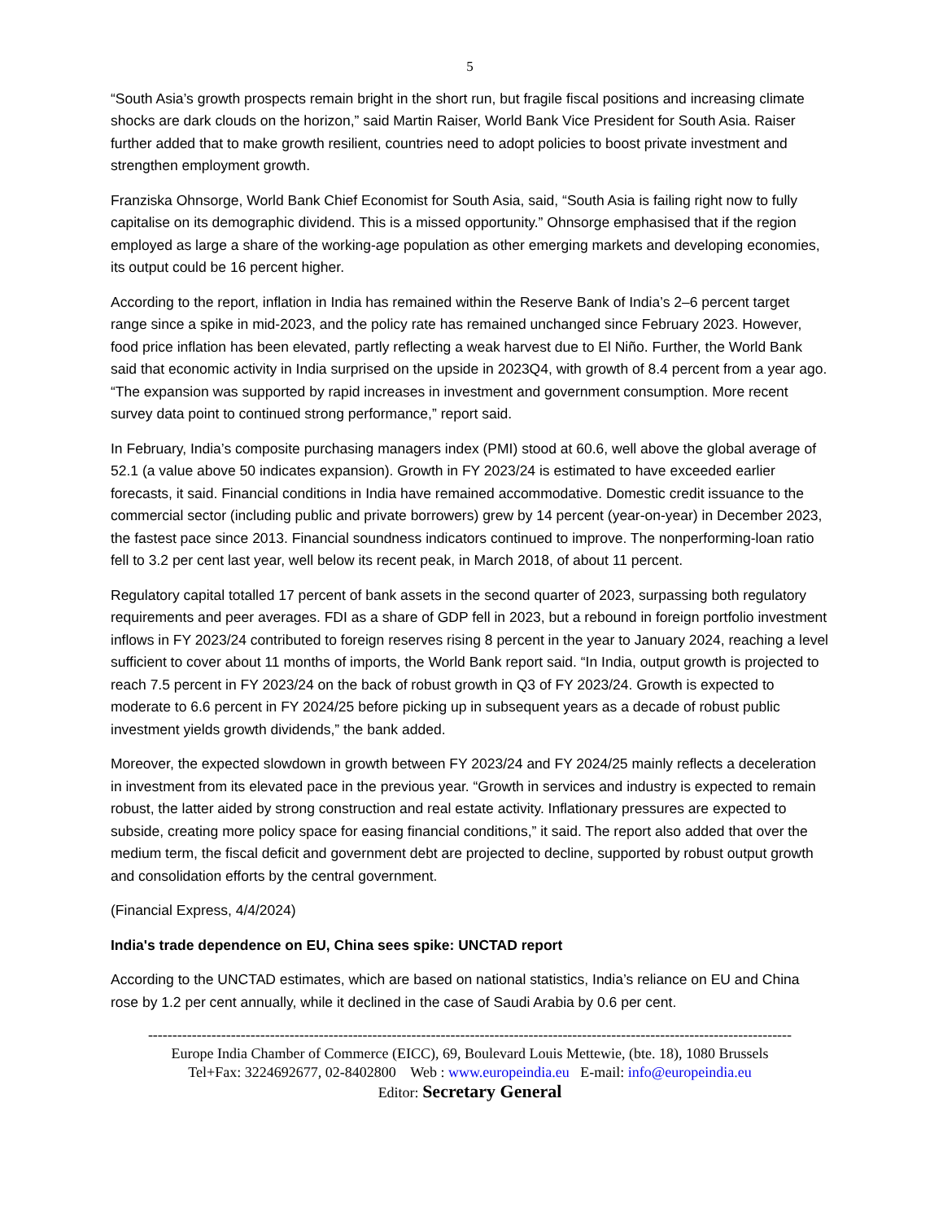5
“South Asia’s growth prospects remain bright in the short run, but fragile fiscal positions and increasing climate shocks are dark clouds on the horizon,” said Martin Raiser, World Bank Vice President for South Asia. Raiser further added that to make growth resilient, countries need to adopt policies to boost private investment and strengthen employment growth.
Franziska Ohnsorge, World Bank Chief Economist for South Asia, said, “South Asia is failing right now to fully capitalise on its demographic dividend. This is a missed opportunity.” Ohnsorge emphasised that if the region employed as large a share of the working-age population as other emerging markets and developing economies, its output could be 16 percent higher.
According to the report, inflation in India has remained within the Reserve Bank of India’s 2–6 percent target range since a spike in mid-2023, and the policy rate has remained unchanged since February 2023. However, food price inflation has been elevated, partly reflecting a weak harvest due to El Niño. Further, the World Bank said that economic activity in India surprised on the upside in 2023Q4, with growth of 8.4 percent from a year ago. “The expansion was supported by rapid increases in investment and government consumption. More recent survey data point to continued strong performance,” report said.
In February, India’s composite purchasing managers index (PMI) stood at 60.6, well above the global average of 52.1 (a value above 50 indicates expansion). Growth in FY 2023/24 is estimated to have exceeded earlier forecasts, it said. Financial conditions in India have remained accommodative. Domestic credit issuance to the commercial sector (including public and private borrowers) grew by 14 percent (year-on-year) in December 2023, the fastest pace since 2013. Financial soundness indicators continued to improve. The nonperforming-loan ratio fell to 3.2 per cent last year, well below its recent peak, in March 2018, of about 11 percent.
Regulatory capital totalled 17 percent of bank assets in the second quarter of 2023, surpassing both regulatory requirements and peer averages. FDI as a share of GDP fell in 2023, but a rebound in foreign portfolio investment inflows in FY 2023/24 contributed to foreign reserves rising 8 percent in the year to January 2024, reaching a level sufficient to cover about 11 months of imports, the World Bank report said. “In India, output growth is projected to reach 7.5 percent in FY 2023/24 on the back of robust growth in Q3 of FY 2023/24. Growth is expected to moderate to 6.6 percent in FY 2024/25 before picking up in subsequent years as a decade of robust public investment yields growth dividends,” the bank added.
Moreover, the expected slowdown in growth between FY 2023/24 and FY 2024/25 mainly reflects a deceleration in investment from its elevated pace in the previous year. “Growth in services and industry is expected to remain robust, the latter aided by strong construction and real estate activity. Inflationary pressures are expected to subside, creating more policy space for easing financial conditions,” it said. The report also added that over the medium term, the fiscal deficit and government debt are projected to decline, supported by robust output growth and consolidation efforts by the central government.
(Financial Express, 4/4/2024)
India's trade dependence on EU, China sees spike: UNCTAD report
According to the UNCTAD estimates, which are based on national statistics, India’s reliance on EU and China rose by 1.2 per cent annually, while it declined in the case of Saudi Arabia by 0.6 per cent.
------------------------------------------------------------------------------------------------------------------------------------
Europe India Chamber of Commerce (EICC), 69, Boulevard Louis Mettewie, (bte. 18), 1080 Brussels
Tel+Fax: 3224692677, 02-8402800 Web : www.europeindia.eu E-mail: info@europeindia.eu
Editor: Secretary General